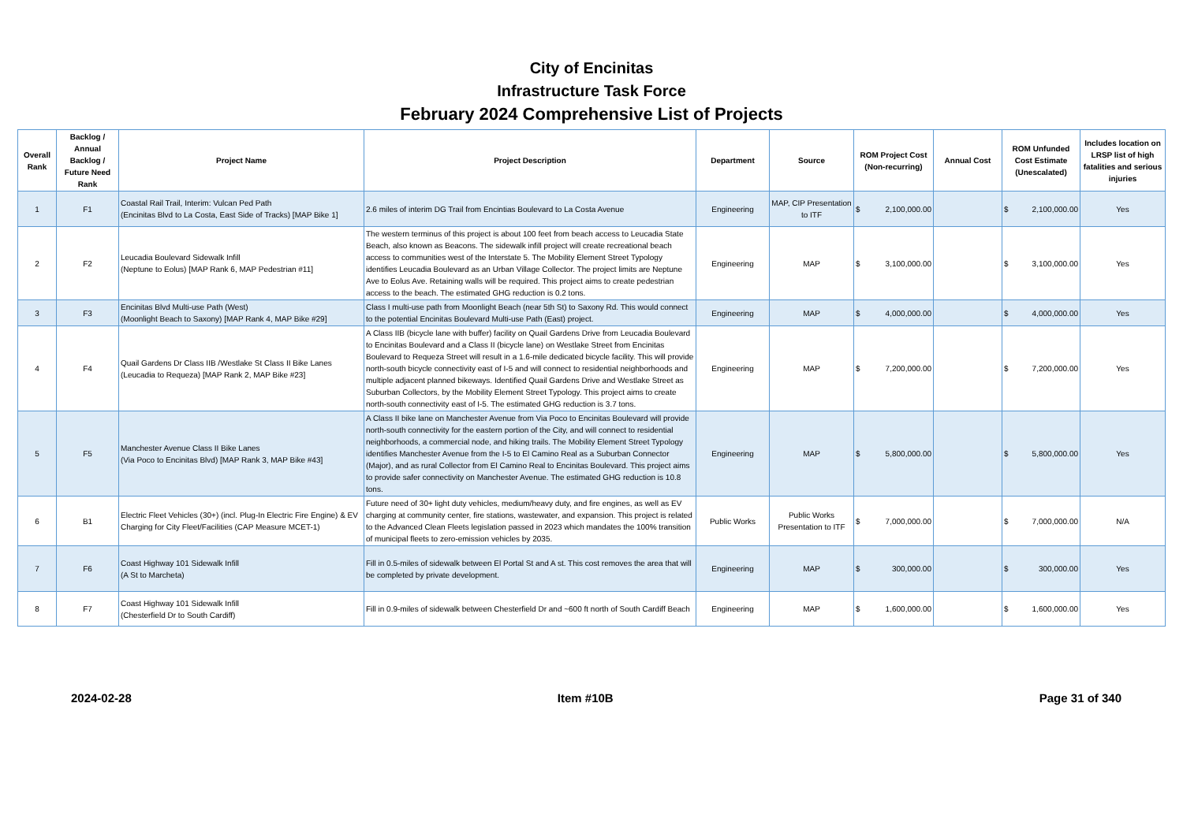City of Encinitas
Infrastructure Task Force
February 2024 Comprehensive List of Projects
| Overall Rank | Backlog / Annual Backlog / Future Need Rank | Project Name | Project Description | Department | Source | ROM Project Cost (Non-recurring) | Annual Cost | ROM Unfunded Cost Estimate (Unescalated) | Includes location on LRSP list of high fatalities and serious injuries |
| --- | --- | --- | --- | --- | --- | --- | --- | --- | --- |
| 1 | F1 | Coastal Rail Trail, Interim: Vulcan Ped Path (Encinitas Blvd to La Costa, East Side of Tracks) [MAP Bike 1] | 2.6 miles of interim DG Trail from Encintias Boulevard to La Costa Avenue | Engineering | MAP, CIP Presentation to ITF | $ 2,100,000.00 | | $ 2,100,000.00 | Yes |
| 2 | F2 | Leucadia Boulevard Sidewalk Infill (Neptune to Eolus) [MAP Rank 6, MAP Pedestrian #11] | The western terminus of this project is about 100 feet from beach access to Leucadia State Beach, also known as Beacons. The sidewalk infill project will create recreational beach access to communities west of the Interstate 5. The Mobility Element Street Typology identifies Leucadia Boulevard as an Urban Village Collector. The project limits are Neptune Ave to Eolus Ave. Retaining walls will be required. This project aims to create pedestrian access to the beach. The estimated GHG reduction is 0.2 tons. | Engineering | MAP | $ 3,100,000.00 | | $ 3,100,000.00 | Yes |
| 3 | F3 | Encinitas Blvd Multi-use Path (West) (Moonlight Beach to Saxony) [MAP Rank 4, MAP Bike #29] | Class I multi-use path from Moonlight Beach (near 5th St) to Saxony Rd. This would connect to the potential Encinitas Boulevard Multi-use Path (East) project. | Engineering | MAP | $ 4,000,000.00 | | $ 4,000,000.00 | Yes |
| 4 | F4 | Quail Gardens Dr Class IIB /Westlake St Class II Bike Lanes (Leucadia to Requeza) [MAP Rank 2, MAP Bike #23] | A Class IIB (bicycle lane with buffer) facility on Quail Gardens Drive from Leucadia Boulevard to Encinitas Boulevard and a Class II (bicycle lane) on Westlake Street from Encinitas Boulevard to Requeza Street will result in a 1.6-mile dedicated bicycle facility. This will provide north-south bicycle connectivity east of I-5 and will connect to residential neighborhoods and multiple adjacent planned bikeways. Identified Quail Gardens Drive and Westlake Street as Suburban Collectors, by the Mobility Element Street Typology. This project aims to create north-south connectivity east of I-5. The estimated GHG reduction is 3.7 tons. | Engineering | MAP | $ 7,200,000.00 | | $ 7,200,000.00 | Yes |
| 5 | F5 | Manchester Avenue Class II Bike Lanes (Via Poco to Encinitas Blvd) [MAP Rank 3, MAP Bike #43] | A Class II bike lane on Manchester Avenue from Via Poco to Encinitas Boulevard will provide north-south connectivity for the eastern portion of the City, and will connect to residential neighborhoods, a commercial node, and hiking trails. The Mobility Element Street Typology identifies Manchester Avenue from the I-5 to El Camino Real as a Suburban Connector (Major), and as rural Collector from El Camino Real to Encinitas Boulevard. This project aims to provide safer connectivity on Manchester Avenue. The estimated GHG reduction is 10.8 tons. | Engineering | MAP | $ 5,800,000.00 | | $ 5,800,000.00 | Yes |
| 6 | B1 | Electric Fleet Vehicles (30+) (incl. Plug-In Electric Fire Engine) & EV Charging for City Fleet/Facilities (CAP Measure MCET-1) | Future need of 30+ light duty vehicles, medium/heavy duty, and fire engines, as well as EV charging at community center, fire stations, wastewater, and expansion. This project is related to the Advanced Clean Fleets legislation passed in 2023 which mandates the 100% transition of municipal fleets to zero-emission vehicles by 2035. | Public Works | Public Works Presentation to ITF | $ 7,000,000.00 | | $ 7,000,000.00 | N/A |
| 7 | F6 | Coast Highway 101 Sidewalk Infill (A St to Marcheta) | Fill in 0.5-miles of sidewalk between El Portal St and A st. This cost removes the area that will be completed by private development. | Engineering | MAP | $ 300,000.00 | | $ 300,000.00 | Yes |
| 8 | F7 | Coast Highway 101 Sidewalk Infill (Chesterfield Dr to South Cardiff) | Fill in 0.9-miles of sidewalk between Chesterfield Dr and ~600 ft north of South Cardiff Beach | Engineering | MAP | $ 1,600,000.00 | | $ 1,600,000.00 | Yes |
2024-02-28 Item #10B Page 31 of 340